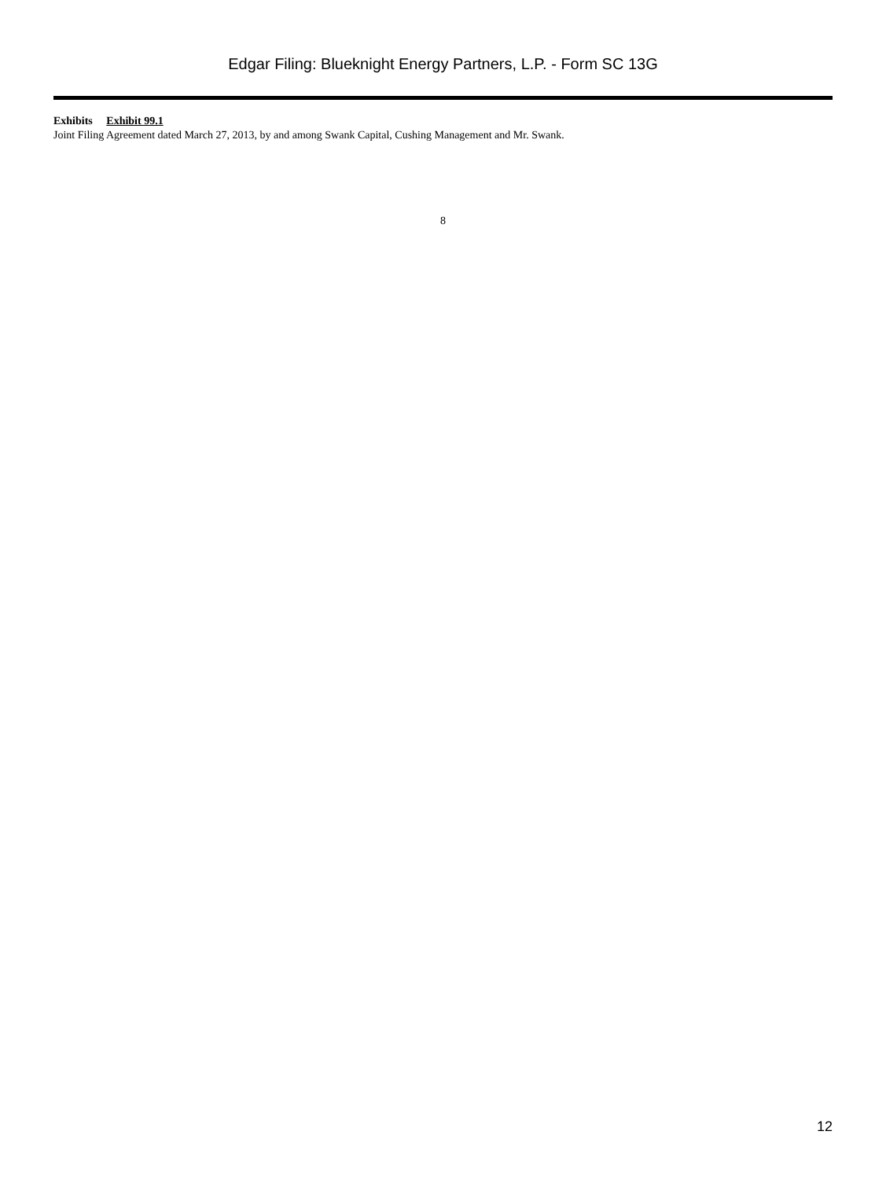Edgar Filing: Blueknight Energy Partners, L.P. - Form SC 13G
Exhibits Exhibit 99.1
Joint Filing Agreement dated March 27, 2013, by and among Swank Capital, Cushing Management and Mr. Swank.
8
12